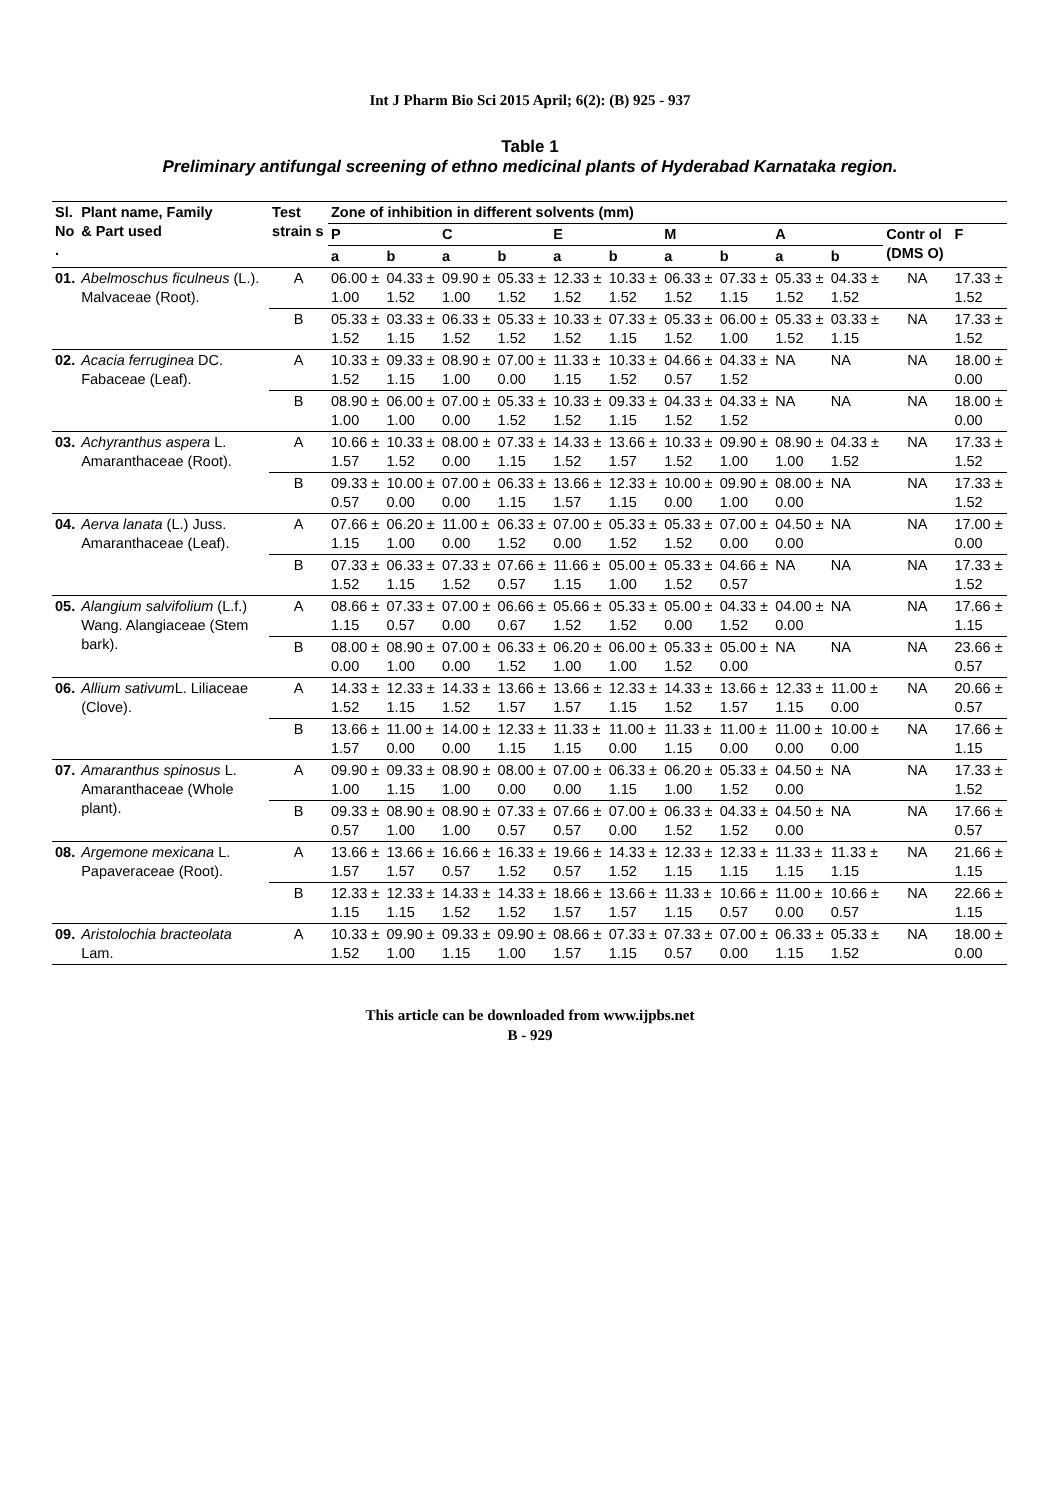Int J Pharm Bio Sci 2015 April; 6(2): (B) 925 - 937
Table 1
Preliminary antifungal screening of ethno medicinal plants of Hyderabad Karnataka region.
| Sl. No . | Plant name, Family & Part used | Test strain s | Zone of inhibition in different solvents (mm) | | | | | | | | | | | |
| --- | --- | --- | --- | --- | --- | --- | --- | --- | --- | --- | --- | --- | --- | --- |
| | | | P | | C | | E | | M | | A | | Contr ol (DMS O) | F |
| | | | a | b | a | b | a | b | a | b | a | b | | |
| 01. | Abelmoschus ficulneus (L.). Malvaceae (Root). | A | 06.00 ± 1.00 | 04.33 ± 1.52 | 09.90 ± 1.00 | 05.33 ± 1.52 | 12.33 ± 1.52 | 10.33 ± 1.52 | 06.33 ± 1.52 | 07.33 ± 1.15 | 05.33 ± 1.52 | 04.33 ± 1.52 | NA | 17.33 ± 1.52 |
| | | B | 05.33 ± 1.52 | 03.33 ± 1.15 | 06.33 ± 1.52 | 05.33 ± 1.52 | 10.33 ± 1.52 | 07.33 ± 1.15 | 05.33 ± 1.52 | 06.00 ± 1.00 | 05.33 ± 1.52 | 03.33 ± 1.15 | NA | 17.33 ± 1.52 |
| 02. | Acacia ferruginea DC. Fabaceae (Leaf). | A | 10.33 ± 1.52 | 09.33 ± 1.15 | 08.90 ± 1.00 | 07.00 ± 0.00 | 11.33 ± 1.15 | 10.33 ± 1.52 | 04.66 ± 0.57 | 04.33 ± 1.52 | NA | NA | NA | 18.00 ± 0.00 |
| | | B | 08.90 ± 1.00 | 06.00 ± 1.00 | 07.00 ± 0.00 | 05.33 ± 1.52 | 10.33 ± 1.52 | 09.33 ± 1.15 | 04.33 ± 1.52 | 04.33 ± 1.52 | NA | NA | NA | 18.00 ± 0.00 |
| 03. | Achyranthus aspera L. Amaranthaceae (Root). | A | 10.66 ± 1.57 | 10.33 ± 1.52 | 08.00 ± 0.00 | 07.33 ± 1.15 | 14.33 ± 1.52 | 13.66 ± 1.57 | 10.33 ± 1.52 | 09.90 ± 1.00 | 08.90 ± 1.00 | 04.33 ± 1.52 | NA | 17.33 ± 1.52 |
| | | B | 09.33 ± 0.57 | 10.00 ± 0.00 | 07.00 ± 0.00 | 06.33 ± 1.15 | 13.66 ± 1.57 | 12.33 ± 1.15 | 10.00 ± 0.00 | 09.90 ± 1.00 | 08.00 ± 0.00 | NA | NA | 17.33 ± 1.52 |
| 04. | Aerva lanata (L.) Juss. Amaranthaceae (Leaf). | A | 07.66 ± 1.15 | 06.20 ± 1.00 | 11.00 ± 0.00 | 06.33 ± 1.52 | 07.00 ± 0.00 | 05.33 ± 1.52 | 05.33 ± 1.52 | 07.00 ± 0.00 | 04.50 ± 0.00 | NA | NA | 17.00 ± 0.00 |
| | | B | 07.33 ± 1.52 | 06.33 ± 1.15 | 07.33 ± 1.52 | 07.66 ± 0.57 | 11.66 ± 1.15 | 05.00 ± 1.00 | 05.33 ± 1.52 | 04.66 ± 0.57 | NA | NA | NA | 17.33 ± 1.52 |
| 05. | Alangium salvifolium (L.f.) Wang. Alangiaceae (Stem bark). | A | 08.66 ± 1.15 | 07.33 ± 0.57 | 07.00 ± 0.00 | 06.66 ± 0.67 | 05.66 ± 1.52 | 05.33 ± 1.52 | 05.00 ± 0.00 | 04.33 ± 1.52 | 04.00 ± 0.00 | NA | NA | 17.66 ± 1.15 |
| | | B | 08.00 ± 0.00 | 08.90 ± 1.00 | 07.00 ± 0.00 | 06.33 ± 1.52 | 06.20 ± 1.00 | 06.00 ± 1.00 | 05.33 ± 1.52 | 05.00 ± 0.00 | NA | NA | NA | 23.66 ± 0.57 |
| 06. | Allium sativum L. Liliaceae (Clove). | A | 14.33 ± 1.52 | 12.33 ± 1.15 | 14.33 ± 1.52 | 13.66 ± 1.57 | 13.66 ± 1.57 | 12.33 ± 1.15 | 14.33 ± 1.52 | 13.66 ± 1.57 | 12.33 ± 1.15 | 11.00 ± 0.00 | NA | 20.66 ± 0.57 |
| | | B | 13.66 ± 1.57 | 11.00 ± 0.00 | 14.00 ± 0.00 | 12.33 ± 1.15 | 11.33 ± 1.15 | 11.00 ± 0.00 | 11.33 ± 1.15 | 11.00 ± 0.00 | 11.00 ± 0.00 | 10.00 ± 0.00 | NA | 17.66 ± 1.15 |
| 07. | Amaranthus spinosus L. Amaranthaceae (Whole plant). | A | 09.90 ± 1.00 | 09.33 ± 1.15 | 08.90 ± 1.00 | 08.00 ± 0.00 | 07.00 ± 0.00 | 06.33 ± 1.15 | 06.20 ± 1.00 | 05.33 ± 1.52 | 04.50 ± 0.00 | NA | NA | 17.33 ± 1.52 |
| | | B | 09.33 ± 0.57 | 08.90 ± 1.00 | 08.90 ± 1.00 | 07.33 ± 0.57 | 07.66 ± 0.57 | 07.00 ± 0.00 | 06.33 ± 1.52 | 04.33 ± 1.52 | 04.50 ± 0.00 | NA | NA | 17.66 ± 0.57 |
| 08. | Argemone mexicana L. Papaveraceae (Root). | A | 13.66 ± 1.57 | 13.66 ± 1.57 | 16.66 ± 0.57 | 16.33 ± 1.52 | 19.66 ± 0.57 | 14.33 ± 1.52 | 12.33 ± 1.15 | 12.33 ± 1.15 | 11.33 ± 1.15 | 11.33 ± 1.15 | NA | 21.66 ± 1.15 |
| | | B | 12.33 ± 1.15 | 12.33 ± 1.15 | 14.33 ± 1.52 | 14.33 ± 1.52 | 18.66 ± 1.57 | 13.66 ± 1.57 | 11.33 ± 1.15 | 10.66 ± 0.57 | 11.00 ± 0.00 | 10.66 ± 0.57 | NA | 22.66 ± 1.15 |
| 09. | Aristolochia bracteolata Lam. | A | 10.33 ± 1.52 | 09.90 ± 1.00 | 09.33 ± 1.15 | 09.90 ± 1.00 | 08.66 ± 1.57 | 07.33 ± 1.15 | 07.33 ± 0.57 | 07.00 ± 0.00 | 06.33 ± 1.15 | 05.33 ± 1.52 | NA | 18.00 ± 0.00 |
This article can be downloaded from www.ijpbs.net
B - 929